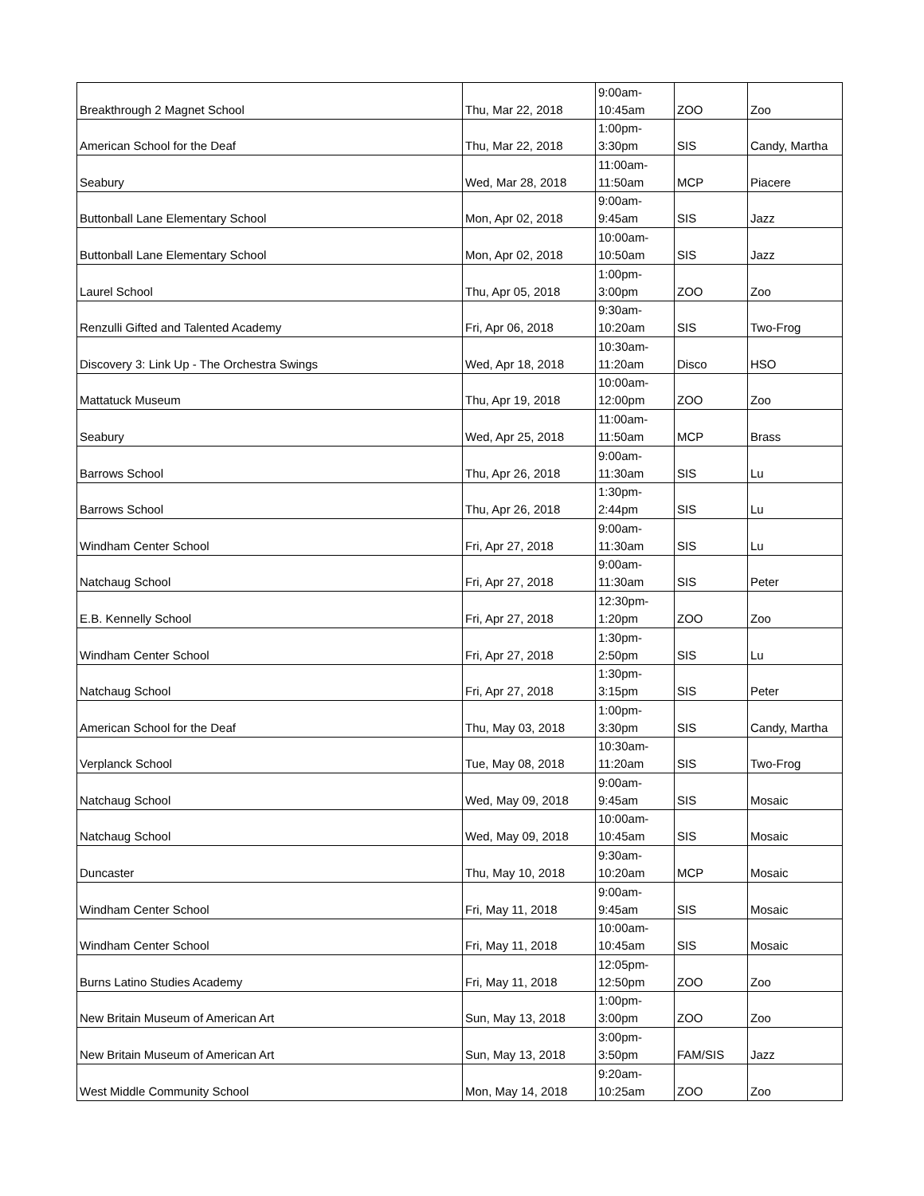| Breakthrough 2 Magnet School | Thu, Mar 22, 2018 | 9:00am- 10:45am | ZOO | Zoo |
| American School for the Deaf | Thu, Mar 22, 2018 | 1:00pm- 3:30pm | SIS | Candy, Martha |
| Seabury | Wed, Mar 28, 2018 | 11:00am- 11:50am | MCP | Piacere |
| Buttonball Lane Elementary School | Mon, Apr 02, 2018 | 9:00am- 9:45am | SIS | Jazz |
| Buttonball Lane Elementary School | Mon, Apr 02, 2018 | 10:00am- 10:50am | SIS | Jazz |
| Laurel School | Thu, Apr 05, 2018 | 1:00pm- 3:00pm | ZOO | Zoo |
| Renzulli Gifted and Talented Academy | Fri, Apr 06, 2018 | 9:30am- 10:20am | SIS | Two-Frog |
| Discovery 3: Link Up - The Orchestra Swings | Wed, Apr 18, 2018 | 10:30am- 11:20am | Disco | HSO |
| Mattatuck Museum | Thu, Apr 19, 2018 | 10:00am- 12:00pm | ZOO | Zoo |
| Seabury | Wed, Apr 25, 2018 | 11:00am- 11:50am | MCP | Brass |
| Barrows School | Thu, Apr 26, 2018 | 9:00am- 11:30am | SIS | Lu |
| Barrows School | Thu, Apr 26, 2018 | 1:30pm- 2:44pm | SIS | Lu |
| Windham Center School | Fri, Apr 27, 2018 | 9:00am- 11:30am | SIS | Lu |
| Natchaug School | Fri, Apr 27, 2018 | 9:00am- 11:30am | SIS | Peter |
| E.B. Kennelly School | Fri, Apr 27, 2018 | 12:30pm- 1:20pm | ZOO | Zoo |
| Windham Center School | Fri, Apr 27, 2018 | 1:30pm- 2:50pm | SIS | Lu |
| Natchaug School | Fri, Apr 27, 2018 | 1:30pm- 3:15pm | SIS | Peter |
| American School for the Deaf | Thu, May 03, 2018 | 1:00pm- 3:30pm | SIS | Candy, Martha |
| Verplanck School | Tue, May 08, 2018 | 10:30am- 11:20am | SIS | Two-Frog |
| Natchaug School | Wed, May 09, 2018 | 9:00am- 9:45am | SIS | Mosaic |
| Natchaug School | Wed, May 09, 2018 | 10:00am- 10:45am | SIS | Mosaic |
| Duncaster | Thu, May 10, 2018 | 9:30am- 10:20am | MCP | Mosaic |
| Windham Center School | Fri, May 11, 2018 | 9:00am- 9:45am | SIS | Mosaic |
| Windham Center School | Fri, May 11, 2018 | 10:00am- 10:45am | SIS | Mosaic |
| Burns Latino Studies Academy | Fri, May 11, 2018 | 12:05pm- 12:50pm | ZOO | Zoo |
| New Britain Museum of American Art | Sun, May 13, 2018 | 1:00pm- 3:00pm | ZOO | Zoo |
| New Britain Museum of American Art | Sun, May 13, 2018 | 3:00pm- 3:50pm | FAM/SIS | Jazz |
| West Middle Community School | Mon, May 14, 2018 | 9:20am- 10:25am | ZOO | Zoo |